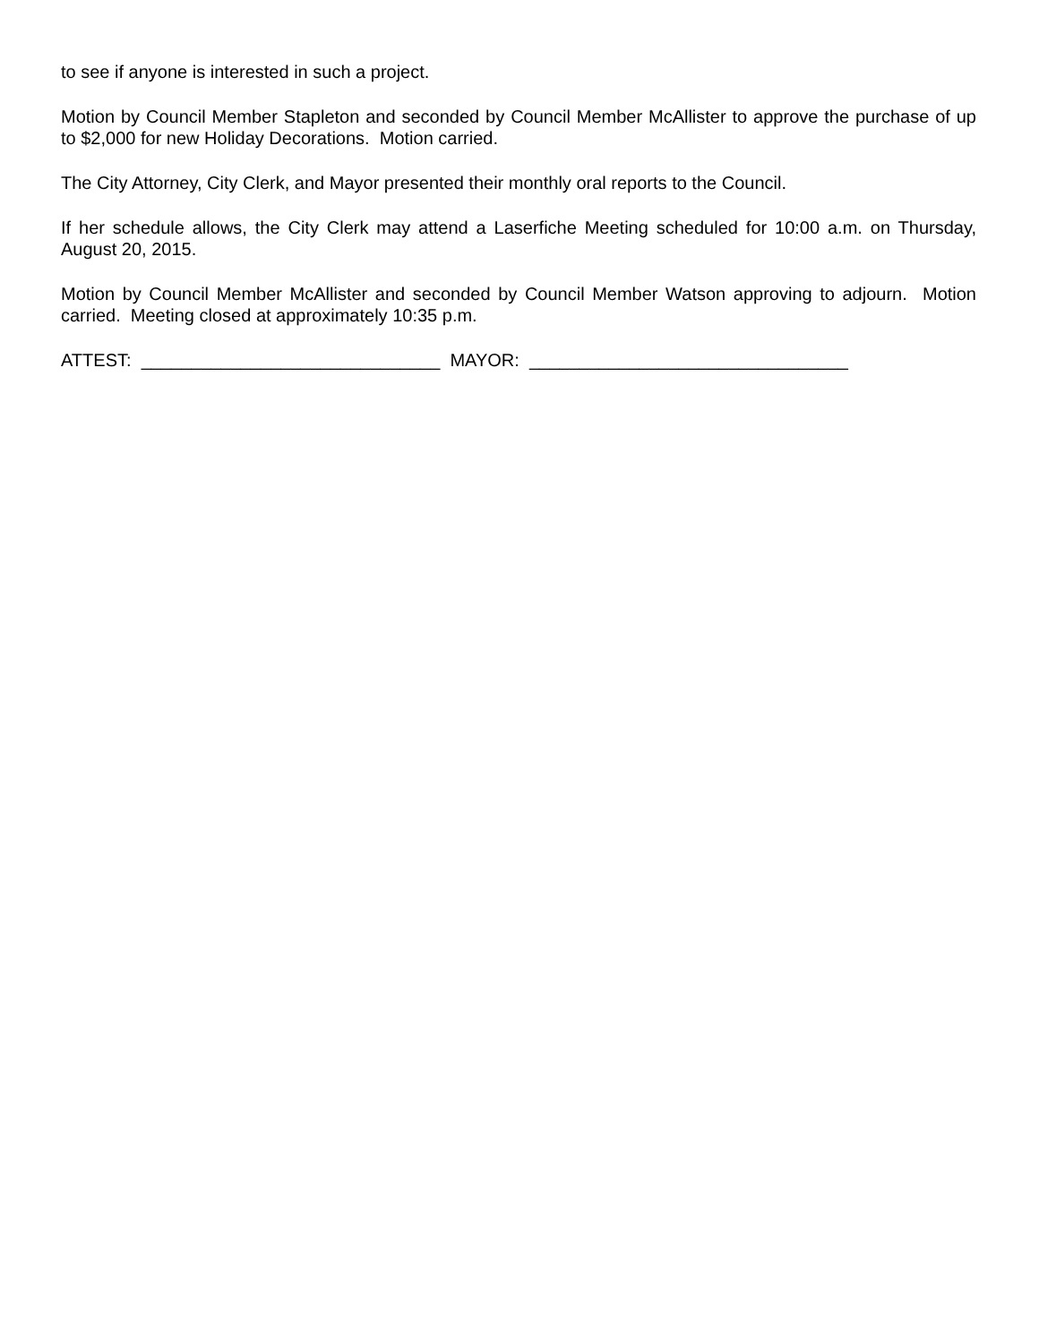to see if anyone is interested in such a project.
Motion by Council Member Stapleton and seconded by Council Member McAllister to approve the purchase of up to $2,000 for new Holiday Decorations. Motion carried.
The City Attorney, City Clerk, and Mayor presented their monthly oral reports to the Council.
If her schedule allows, the City Clerk may attend a Laserfiche Meeting scheduled for 10:00 a.m. on Thursday, August 20, 2015.
Motion by Council Member McAllister and seconded by Council Member Watson approving to adjourn. Motion carried. Meeting closed at approximately 10:35 p.m.
ATTEST: ______________________________ MAYOR: ________________________________